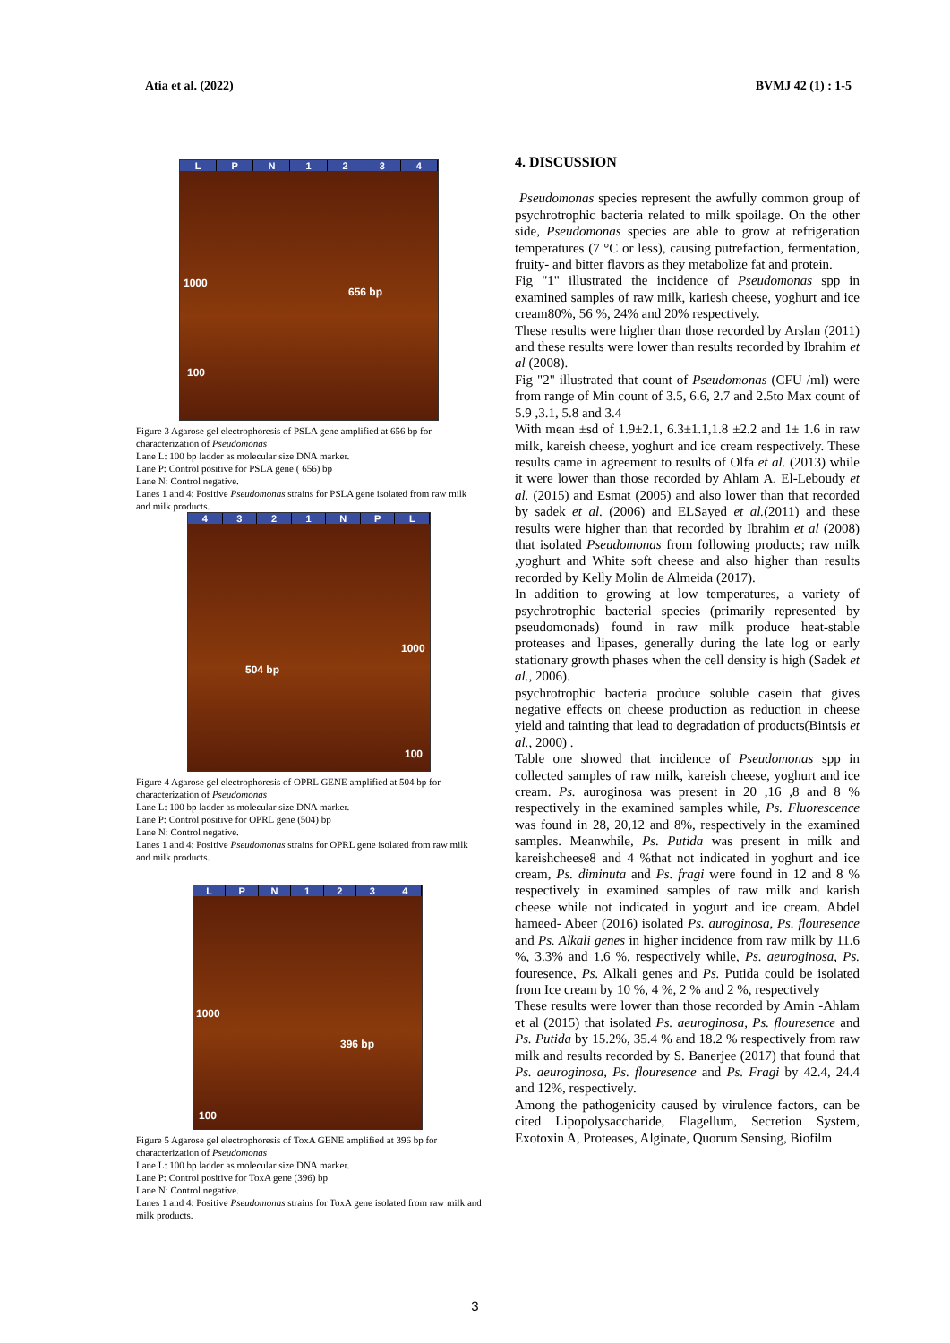Atia et al. (2022) BVMJ 42 (1) : 1-5
LPN 1234
1000
656 bp
100
Figure 3 Agarose gel electrophoresis of PSLA gene amplified at 656 bp for characterization of Pseudomonas
Lane L: 100 bp ladder as molecular size DNA marker.
Lane P: Control positive for PSLA gene ( 656) bp
Lane N: Control negative.
Lanes 1 and 4: Positive Pseudomonas strains for PSLA gene isolated from raw milk and milk products.
4321 NPL
1000
504 bp
100
Figure 4 Agarose gel electrophoresis of OPRL GENE amplified at 504 bp for characterization of Pseudomonas
Lane L: 100 bp ladder as molecular size DNA marker.
Lane P: Control positive for OPRL gene (504) bp
Lane N: Control negative.
Lanes 1 and 4: Positive Pseudomonas strains for OPRL gene isolated from raw milk and milk products.
LPN 1234
1000
396 bp
100
Figure 5 Agarose gel electrophoresis of ToxA GENE amplified at 396 bp for characterization of Pseudomonas
Lane L: 100 bp ladder as molecular size DNA marker.
Lane P: Control positive for ToxA gene (396) bp
Lane N: Control negative.
Lanes 1 and 4: Positive Pseudomonas strains for ToxA gene isolated from raw milk and milk products.
4. DISCUSSION
Pseudomonas species represent the awfully common group of psychrotrophic bacteria related to milk spoilage. On the other side, Pseudomonas species are able to grow at refrigeration temperatures (7 °C or less), causing putrefaction, fermentation, fruity- and bitter flavors as they metabolize fat and protein.
Fig "1" illustrated the incidence of Pseudomonas spp in examined samples of raw milk, kariesh cheese, yoghurt and ice cream80%, 56 %, 24% and 20% respectively.
These results were higher than those recorded by Arslan (2011) and these results were lower than results recorded by Ibrahim et al (2008).
Fig "2" illustrated that count of Pseudomonas (CFU /ml) were from range of Min count of 3.5, 6.6, 2.7 and 2.5to Max count of 5.9 ,3.1, 5.8 and 3.4
With mean ±sd of 1.9±2.1, 6.3±1.1,1.8 ±2.2 and 1± 1.6 in raw milk, kareish cheese, yoghurt and ice cream respectively. These results came in agreement to results of Olfa et al. (2013) while it were lower than those recorded by Ahlam A. El-Leboudy et al. (2015) and Esmat (2005) and also lower than that recorded by sadek et al. (2006) and ELSayed et al.(2011) and these results were higher than that recorded by Ibrahim et al (2008) that isolated Pseudomonas from following products; raw milk ,yoghurt and White soft cheese and also higher than results recorded by Kelly Molin de Almeida (2017).
In addition to growing at low temperatures, a variety of psychrotrophic bacterial species (primarily represented by pseudomonads) found in raw milk produce heat-stable proteases and lipases, generally during the late log or early stationary growth phases when the cell density is high (Sadek et al., 2006).
psychrotrophic bacteria produce soluble casein that gives negative effects on cheese production as reduction in cheese yield and tainting that lead to degradation of products(Bintsis et al., 2000) .
Table one showed that incidence of Pseudomonas spp in collected samples of raw milk, kareish cheese, yoghurt and ice cream. Ps. auroginosa was present in 20 ,16 ,8 and 8 % respectively in the examined samples while, Ps. Fluorescence was found in 28, 20,12 and 8%, respectively in the examined samples. Meanwhile, Ps. Putida was present in milk and kareishcheese8 and 4 %that not indicated in yoghurt and ice cream, Ps. diminuta and Ps. fragi were found in 12 and 8 % respectively in examined samples of raw milk and karish cheese while not indicated in yogurt and ice cream. Abdel hameed- Abeer (2016) isolated Ps. auroginosa, Ps. flouresence and Ps. Alkali genes in higher incidence from raw milk by 11.6 %, 3.3% and 1.6 %, respectively while, Ps. aeuroginosa, Ps. fouresence, Ps. Alkali genes and Ps. Putida could be isolated from Ice cream by 10 %, 4 %, 2 % and 2 %, respectively
These results were lower than those recorded by Amin -Ahlam et al (2015) that isolated Ps. aeuroginosa, Ps. flouresence and Ps. Putida by 15.2%, 35.4 % and 18.2 % respectively from raw milk and results recorded by S. Banerjee (2017) that found that Ps. aeuroginosa, Ps. flouresence and Ps. Fragi by 42.4, 24.4 and 12%, respectively.
Among the pathogenicity caused by virulence factors, can be cited Lipopolysaccharide, Flagellum, Secretion System, Exotoxin A, Proteases, Alginate, Quorum Sensing, Biofilm
3